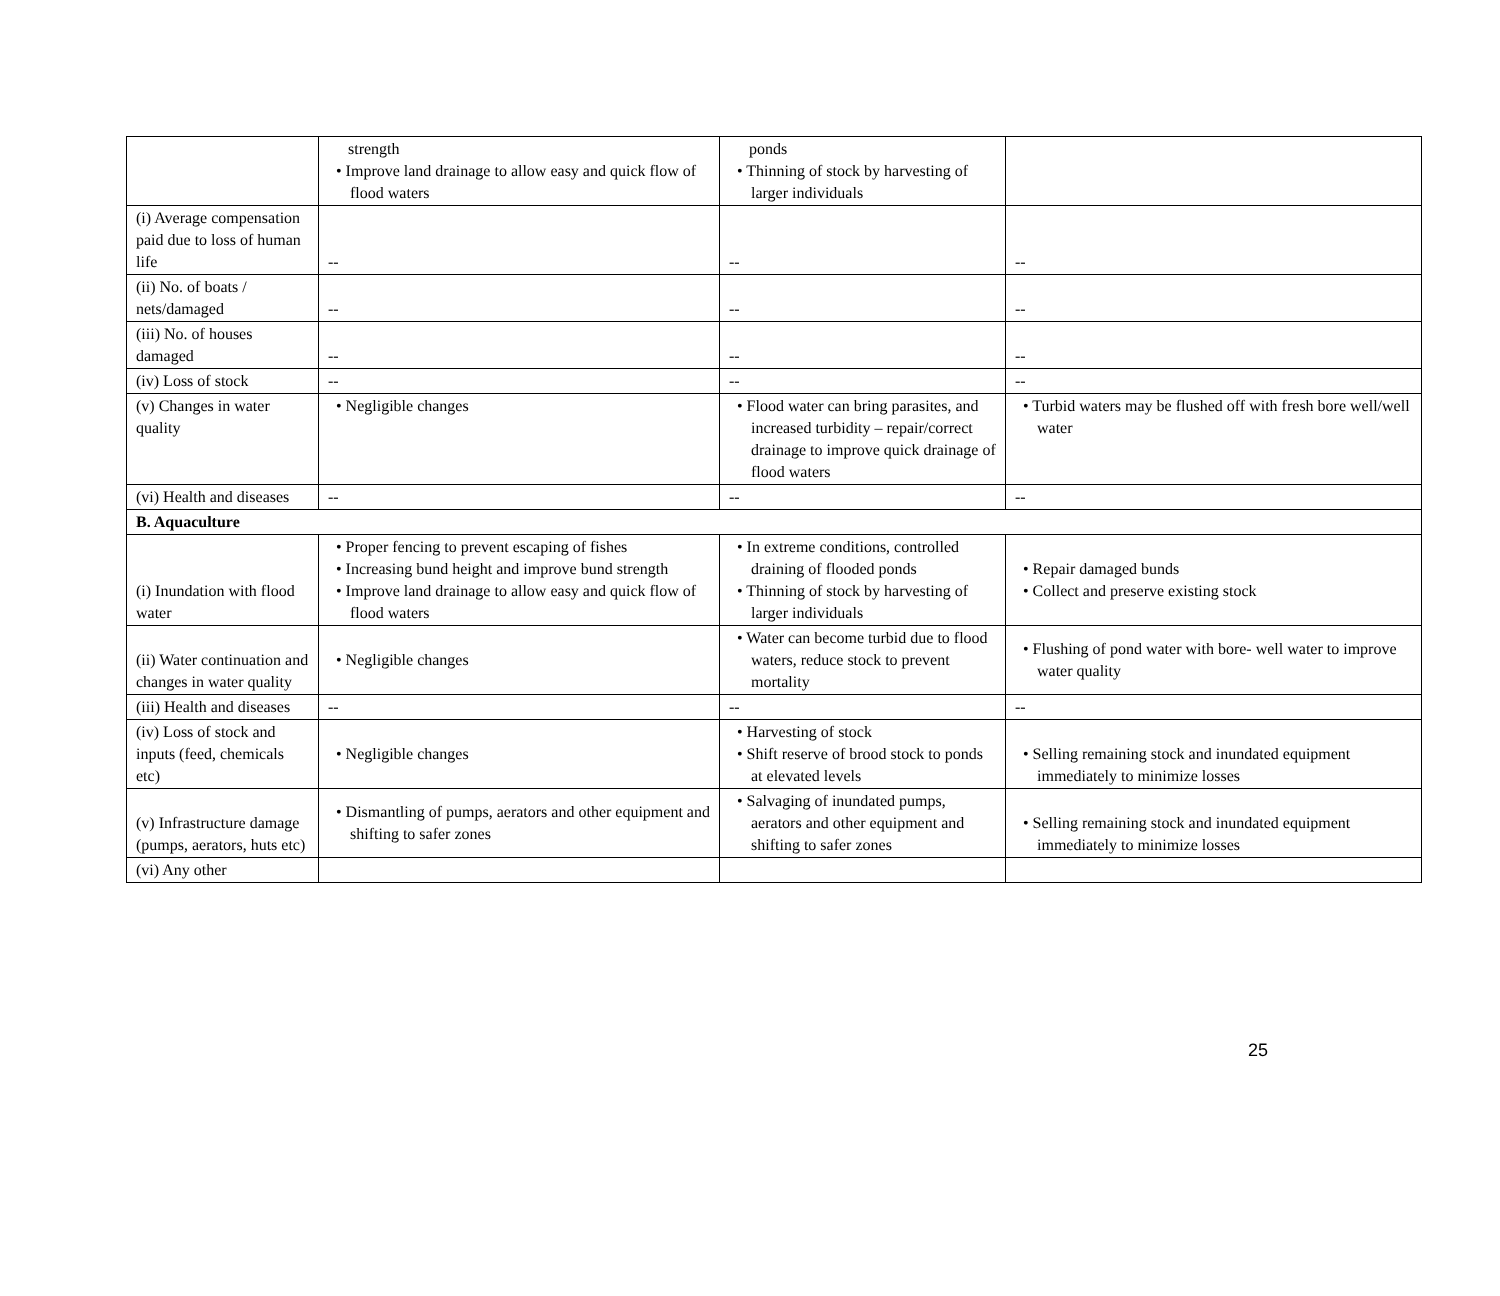| | strength • Improve land drainage to allow easy and quick flow of flood waters | ponds • Thinning of stock by harvesting of larger individuals | |
| (i) Average compensation paid due to loss of human life | -- | -- | -- |
| (ii) No. of boats / nets/damaged | -- | -- | -- |
| (iii) No. of houses damaged | -- | -- | -- |
| (iv) Loss of stock | -- | -- | -- |
| (v) Changes in water quality | • Negligible changes | • Flood water can bring parasites, and increased turbidity – repair/correct drainage to improve quick drainage of flood waters | • Turbid waters may be flushed off with fresh bore well/well water |
| (vi) Health and diseases | -- | -- | -- |
| B. Aquaculture | | | |
| (i) Inundation with flood water | • Proper fencing to prevent escaping of fishes • Increasing bund height and improve bund strength • Improve land drainage to allow easy and quick flow of flood waters | • In extreme conditions, controlled draining of flooded ponds • Thinning of stock by harvesting of larger individuals | • Repair damaged bunds • Collect and preserve existing stock |
| (ii) Water continuation and changes in water quality | • Negligible changes | • Water can become turbid due to flood waters, reduce stock to prevent mortality | • Flushing of pond water with bore- well water to improve water quality |
| (iii) Health and diseases | -- | -- | -- |
| (iv) Loss of stock and inputs (feed, chemicals etc) | • Negligible changes | • Harvesting of stock • Shift reserve of brood stock to ponds at elevated levels | • Selling remaining stock and inundated equipment immediately to minimize losses |
| (v) Infrastructure damage (pumps, aerators, huts etc) | • Dismantling of pumps, aerators and other equipment and shifting to safer zones | • Salvaging of inundated pumps, aerators and other equipment and shifting to safer zones | • Selling remaining stock and inundated equipment immediately to minimize losses |
| (vi) Any other | | | |
25